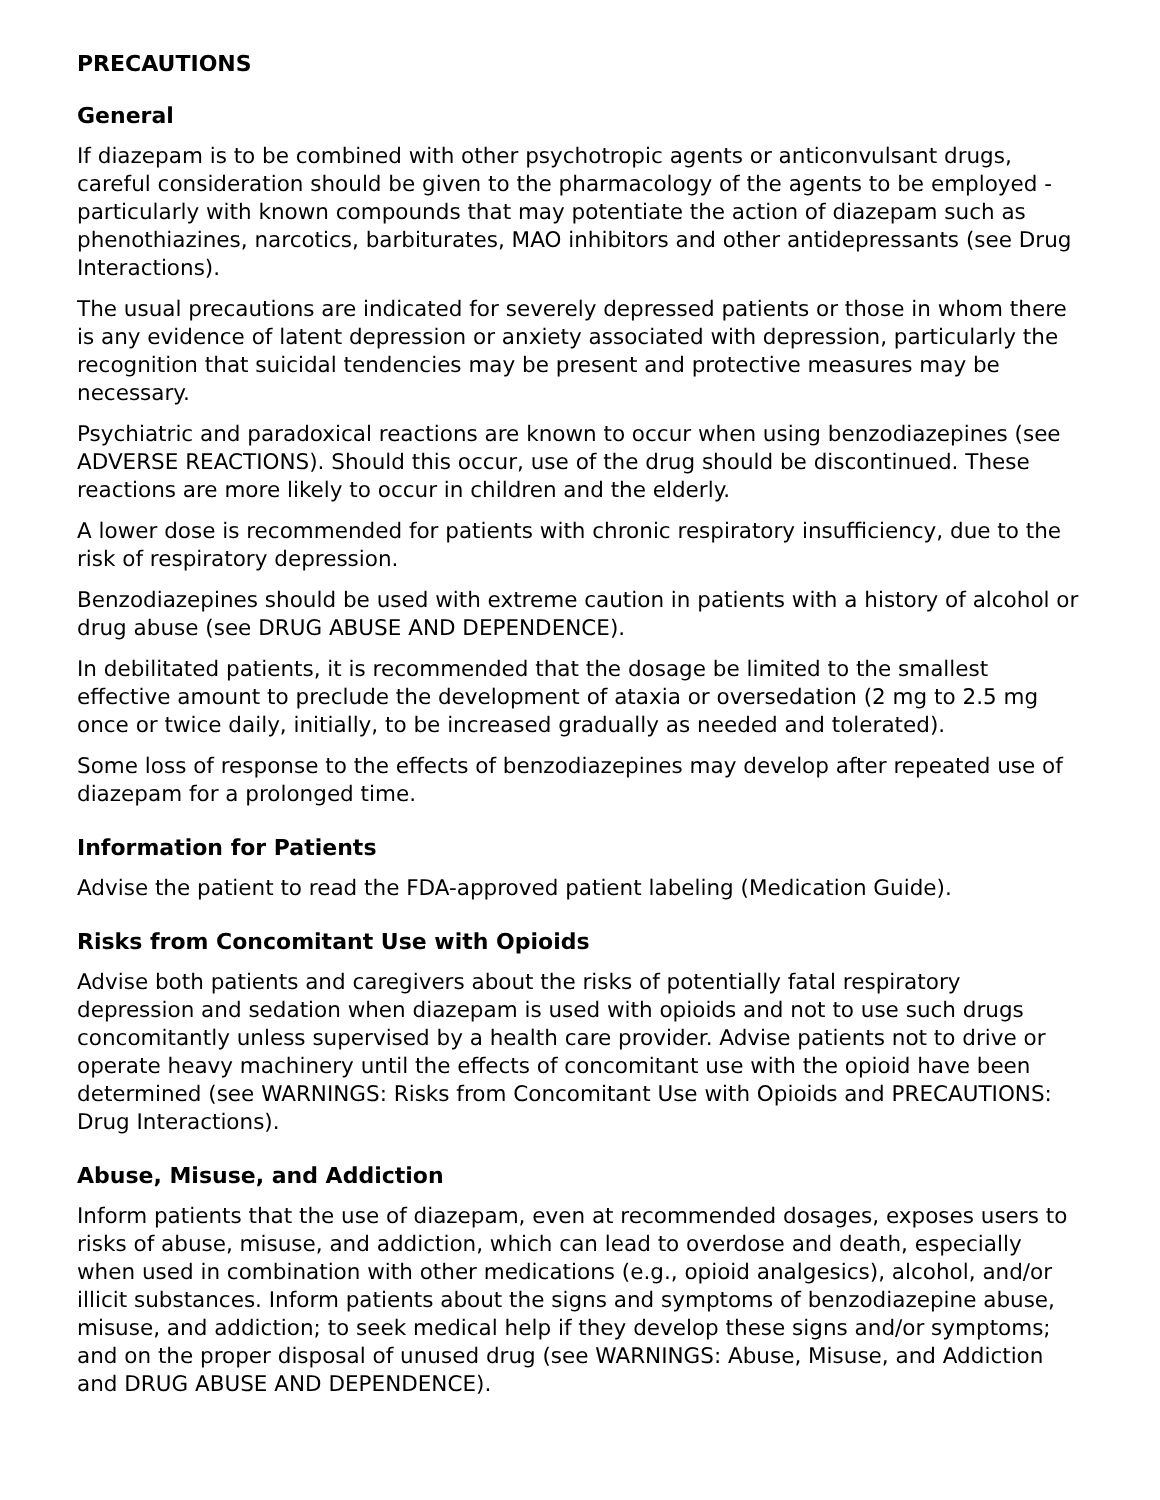PRECAUTIONS
General
If diazepam is to be combined with other psychotropic agents or anticonvulsant drugs, careful consideration should be given to the pharmacology of the agents to be employed - particularly with known compounds that may potentiate the action of diazepam such as phenothiazines, narcotics, barbiturates, MAO inhibitors and other antidepressants (see Drug Interactions).
The usual precautions are indicated for severely depressed patients or those in whom there is any evidence of latent depression or anxiety associated with depression, particularly the recognition that suicidal tendencies may be present and protective measures may be necessary.
Psychiatric and paradoxical reactions are known to occur when using benzodiazepines (see ADVERSE REACTIONS). Should this occur, use of the drug should be discontinued. These reactions are more likely to occur in children and the elderly.
A lower dose is recommended for patients with chronic respiratory insufficiency, due to the risk of respiratory depression.
Benzodiazepines should be used with extreme caution in patients with a history of alcohol or drug abuse (see DRUG ABUSE AND DEPENDENCE).
In debilitated patients, it is recommended that the dosage be limited to the smallest effective amount to preclude the development of ataxia or oversedation (2 mg to 2.5 mg once or twice daily, initially, to be increased gradually as needed and tolerated).
Some loss of response to the effects of benzodiazepines may develop after repeated use of diazepam for a prolonged time.
Information for Patients
Advise the patient to read the FDA-approved patient labeling (Medication Guide).
Risks from Concomitant Use with Opioids
Advise both patients and caregivers about the risks of potentially fatal respiratory depression and sedation when diazepam is used with opioids and not to use such drugs concomitantly unless supervised by a health care provider. Advise patients not to drive or operate heavy machinery until the effects of concomitant use with the opioid have been determined (see WARNINGS: Risks from Concomitant Use with Opioids and PRECAUTIONS: Drug Interactions).
Abuse, Misuse, and Addiction
Inform patients that the use of diazepam, even at recommended dosages, exposes users to risks of abuse, misuse, and addiction, which can lead to overdose and death, especially when used in combination with other medications (e.g., opioid analgesics), alcohol, and/or illicit substances. Inform patients about the signs and symptoms of benzodiazepine abuse, misuse, and addiction; to seek medical help if they develop these signs and/or symptoms; and on the proper disposal of unused drug (see WARNINGS: Abuse, Misuse, and Addiction and DRUG ABUSE AND DEPENDENCE).